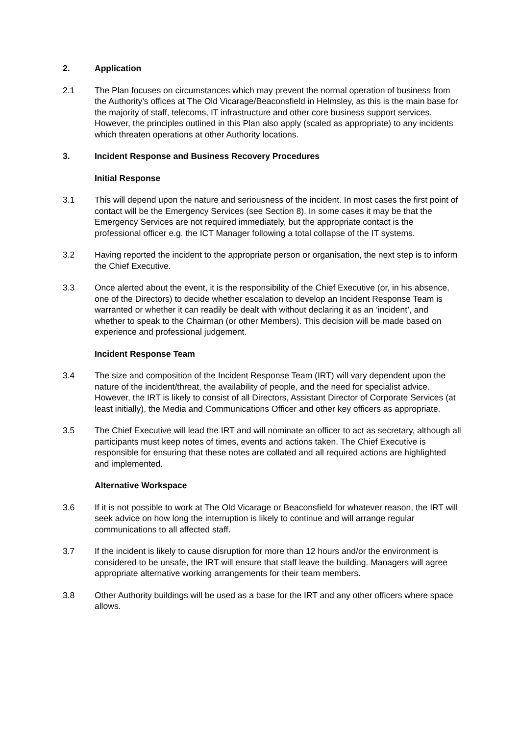2. Application
2.1 The Plan focuses on circumstances which may prevent the normal operation of business from the Authority’s offices at The Old Vicarage/Beaconsfield in Helmsley, as this is the main base for the majority of staff, telecoms, IT infrastructure and other core business support services. However, the principles outlined in this Plan also apply (scaled as appropriate) to any incidents which threaten operations at other Authority locations.
3. Incident Response and Business Recovery Procedures
Initial Response
3.1 This will depend upon the nature and seriousness of the incident. In most cases the first point of contact will be the Emergency Services (see Section 8). In some cases it may be that the Emergency Services are not required immediately, but the appropriate contact is the professional officer e.g. the ICT Manager following a total collapse of the IT systems.
3.2 Having reported the incident to the appropriate person or organisation, the next step is to inform the Chief Executive.
3.3 Once alerted about the event, it is the responsibility of the Chief Executive (or, in his absence, one of the Directors) to decide whether escalation to develop an Incident Response Team is warranted or whether it can readily be dealt with without declaring it as an ‘incident’, and whether to speak to the Chairman (or other Members). This decision will be made based on experience and professional judgement.
Incident Response Team
3.4 The size and composition of the Incident Response Team (IRT) will vary dependent upon the nature of the incident/threat, the availability of people, and the need for specialist advice. However, the IRT is likely to consist of all Directors, Assistant Director of Corporate Services (at least initially), the Media and Communications Officer and other key officers as appropriate.
3.5 The Chief Executive will lead the IRT and will nominate an officer to act as secretary, although all participants must keep notes of times, events and actions taken. The Chief Executive is responsible for ensuring that these notes are collated and all required actions are highlighted and implemented.
Alternative Workspace
3.6 If it is not possible to work at The Old Vicarage or Beaconsfield for whatever reason, the IRT will seek advice on how long the interruption is likely to continue and will arrange regular communications to all affected staff.
3.7 If the incident is likely to cause disruption for more than 12 hours and/or the environment is considered to be unsafe, the IRT will ensure that staff leave the building. Managers will agree appropriate alternative working arrangements for their team members.
3.8 Other Authority buildings will be used as a base for the IRT and any other officers where space allows.